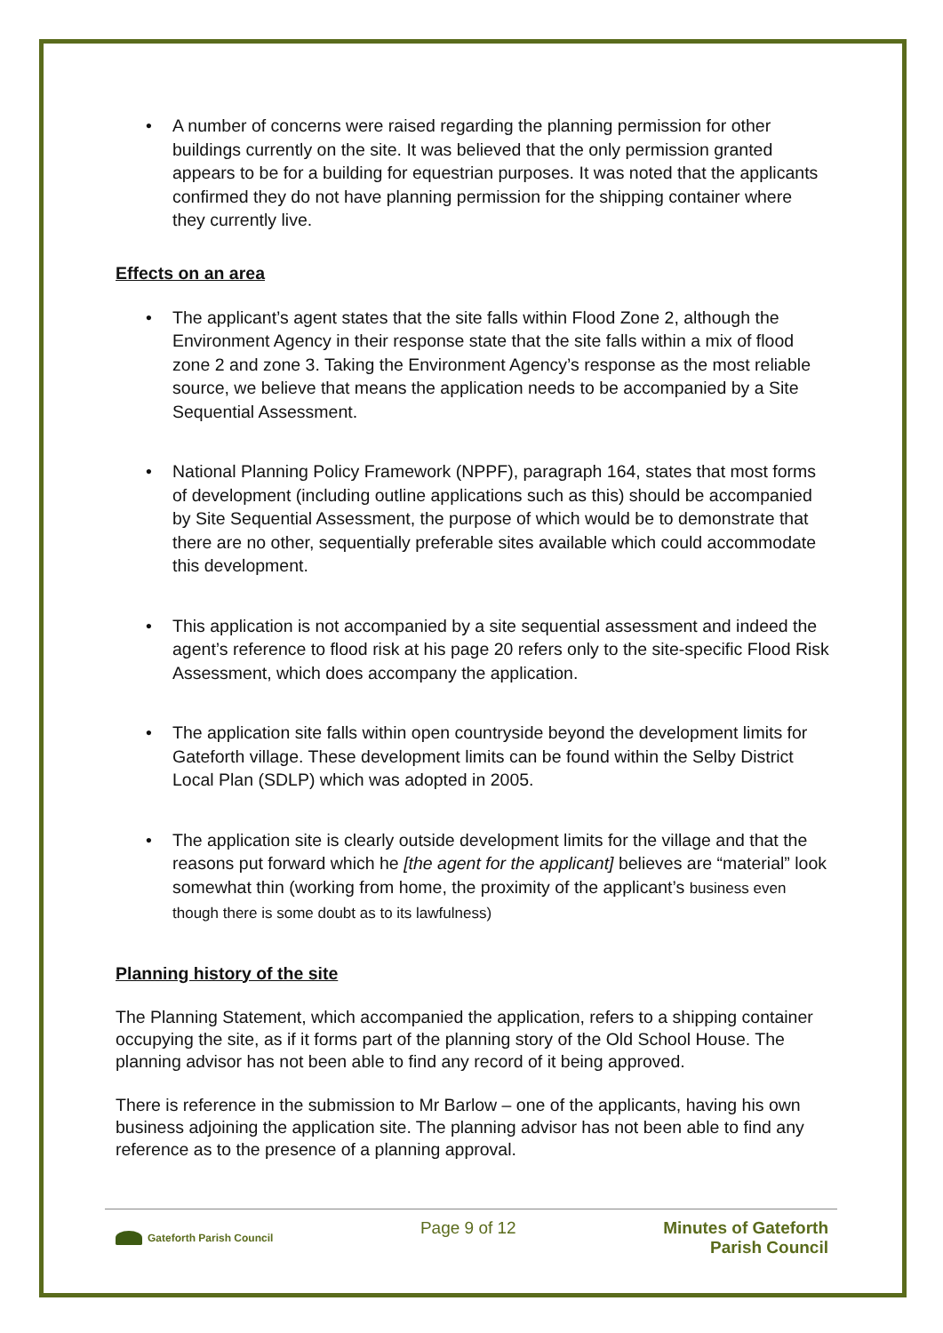• A number of concerns were raised regarding the planning permission for other buildings currently on the site. It was believed that the only permission granted appears to be for a building for equestrian purposes. It was noted that the applicants confirmed they do not have planning permission for the shipping container where they currently live.
Effects on an area
• The applicant’s agent states that the site falls within Flood Zone 2, although the Environment Agency in their response state that the site falls within a mix of flood zone 2 and zone 3. Taking the Environment Agency’s response as the most reliable source, we believe that means the application needs to be accompanied by a Site Sequential Assessment.
• National Planning Policy Framework (NPPF), paragraph 164, states that most forms of development (including outline applications such as this) should be accompanied by Site Sequential Assessment, the purpose of which would be to demonstrate that there are no other, sequentially preferable sites available which could accommodate this development.
• This application is not accompanied by a site sequential assessment and indeed the agent’s reference to flood risk at his page 20 refers only to the site-specific Flood Risk Assessment, which does accompany the application.
• The application site falls within open countryside beyond the development limits for Gateforth village. These development limits can be found within the Selby District Local Plan (SDLP) which was adopted in 2005.
• The application site is clearly outside development limits for the village and that the reasons put forward which he [the agent for the applicant] believes are “material” look somewhat thin (working from home, the proximity of the applicant’s business even though there is some doubt as to its lawfulness)
Planning history of the site
The Planning Statement, which accompanied the application, refers to a shipping container occupying the site, as if it forms part of the planning story of the Old School House. The planning advisor has not been able to find any record of it being approved.
There is reference in the submission to Mr Barlow – one of the applicants, having his own business adjoining the application site. The planning advisor has not been able to find any reference as to the presence of a planning approval.
Gateforth Parish Council
Page 9 of 12 Minutes of Gateforth
Parish Council